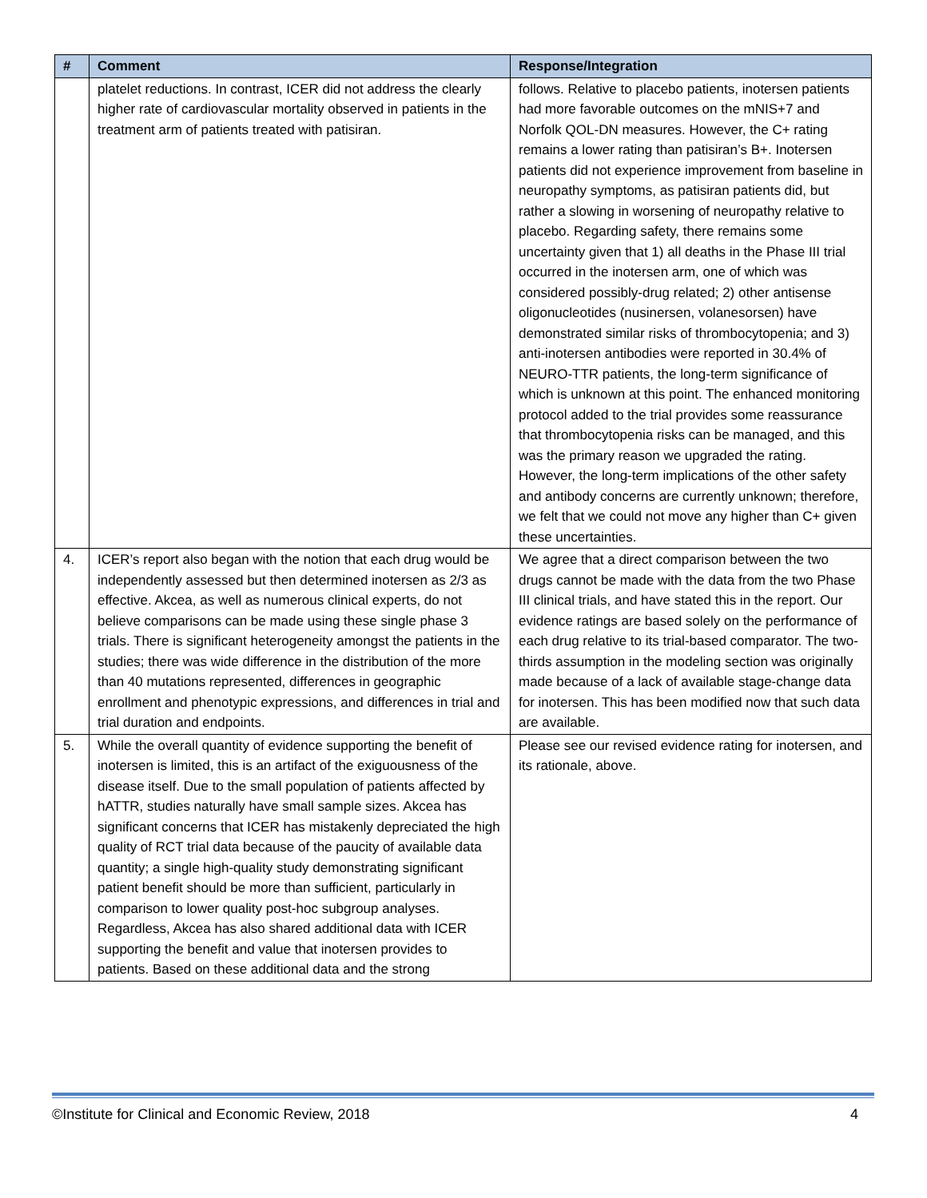| # | Comment | Response/Integration |
| --- | --- | --- |
| | platelet reductions. In contrast, ICER did not address the clearly higher rate of cardiovascular mortality observed in patients in the treatment arm of patients treated with patisiran. | follows. Relative to placebo patients, inotersen patients had more favorable outcomes on the mNIS+7 and Norfolk QOL-DN measures. However, the C+ rating remains a lower rating than patisiran’s B+. Inotersen patients did not experience improvement from baseline in neuropathy symptoms, as patisiran patients did, but rather a slowing in worsening of neuropathy relative to placebo. Regarding safety, there remains some uncertainty given that 1) all deaths in the Phase III trial occurred in the inotersen arm, one of which was considered possibly-drug related; 2) other antisense oligonucleotides (nusinersen, volanesorsen) have demonstrated similar risks of thrombocytopenia; and 3) anti-inotersen antibodies were reported in 30.4% of NEURO-TTR patients, the long-term significance of which is unknown at this point. The enhanced monitoring protocol added to the trial provides some reassurance that thrombocytopenia risks can be managed, and this was the primary reason we upgraded the rating. However, the long-term implications of the other safety and antibody concerns are currently unknown; therefore, we felt that we could not move any higher than C+ given these uncertainties. |
| 4. | ICER’s report also began with the notion that each drug would be independently assessed but then determined inotersen as 2/3 as effective. Akcea, as well as numerous clinical experts, do not believe comparisons can be made using these single phase 3 trials. There is significant heterogeneity amongst the patients in the studies; there was wide difference in the distribution of the more than 40 mutations represented, differences in geographic enrollment and phenotypic expressions, and differences in trial and trial duration and endpoints. | We agree that a direct comparison between the two drugs cannot be made with the data from the two Phase III clinical trials, and have stated this in the report. Our evidence ratings are based solely on the performance of each drug relative to its trial-based comparator. The two-thirds assumption in the modeling section was originally made because of a lack of available stage-change data for inotersen. This has been modified now that such data are available. |
| 5. | While the overall quantity of evidence supporting the benefit of inotersen is limited, this is an artifact of the exiguousness of the disease itself. Due to the small population of patients affected by hATTR, studies naturally have small sample sizes. Akcea has significant concerns that ICER has mistakenly depreciated the high quality of RCT trial data because of the paucity of available data quantity; a single high-quality study demonstrating significant patient benefit should be more than sufficient, particularly in comparison to lower quality post-hoc subgroup analyses. Regardless, Akcea has also shared additional data with ICER supporting the benefit and value that inotersen provides to patients. Based on these additional data and the strong | Please see our revised evidence rating for inotersen, and its rationale, above. |
©Institute for Clinical and Economic Review, 2018 4